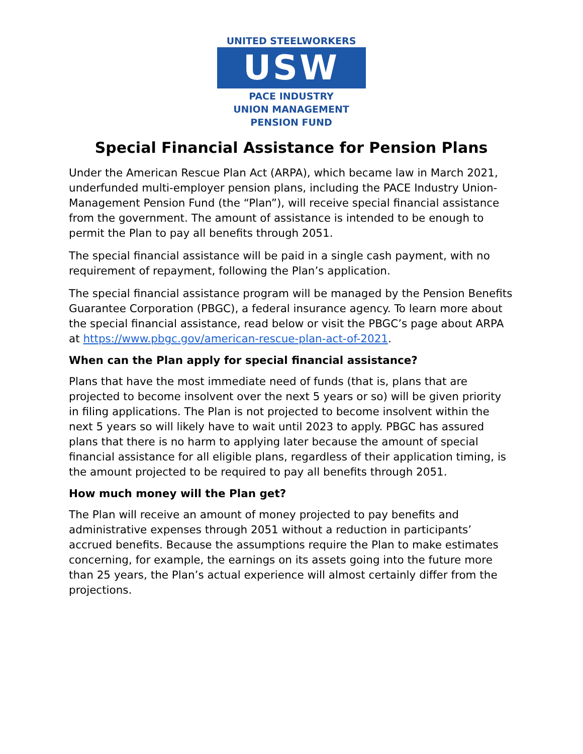UNITED STEELWORKERS
USW
PACE INDUSTRY
UNION MANAGEMENT
PENSION FUND
Special Financial Assistance for Pension Plans
Under the American Rescue Plan Act (ARPA), which became law in March 2021, underfunded multi-employer pension plans, including the PACE Industry Union-Management Pension Fund (the “Plan”), will receive special financial assistance from the government. The amount of assistance is intended to be enough to permit the Plan to pay all benefits through 2051.
The special financial assistance will be paid in a single cash payment, with no requirement of repayment, following the Plan’s application.
The special financial assistance program will be managed by the Pension Benefits Guarantee Corporation (PBGC), a federal insurance agency. To learn more about the special financial assistance, read below or visit the PBGC’s page about ARPA at https://www.pbgc.gov/american-rescue-plan-act-of-2021.
When can the Plan apply for special financial assistance?
Plans that have the most immediate need of funds (that is, plans that are projected to become insolvent over the next 5 years or so) will be given priority in filing applications. The Plan is not projected to become insolvent within the next 5 years so will likely have to wait until 2023 to apply. PBGC has assured plans that there is no harm to applying later because the amount of special financial assistance for all eligible plans, regardless of their application timing, is the amount projected to be required to pay all benefits through 2051.
How much money will the Plan get?
The Plan will receive an amount of money projected to pay benefits and administrative expenses through 2051 without a reduction in participants’ accrued benefits. Because the assumptions require the Plan to make estimates concerning, for example, the earnings on its assets going into the future more than 25 years, the Plan’s actual experience will almost certainly differ from the projections.